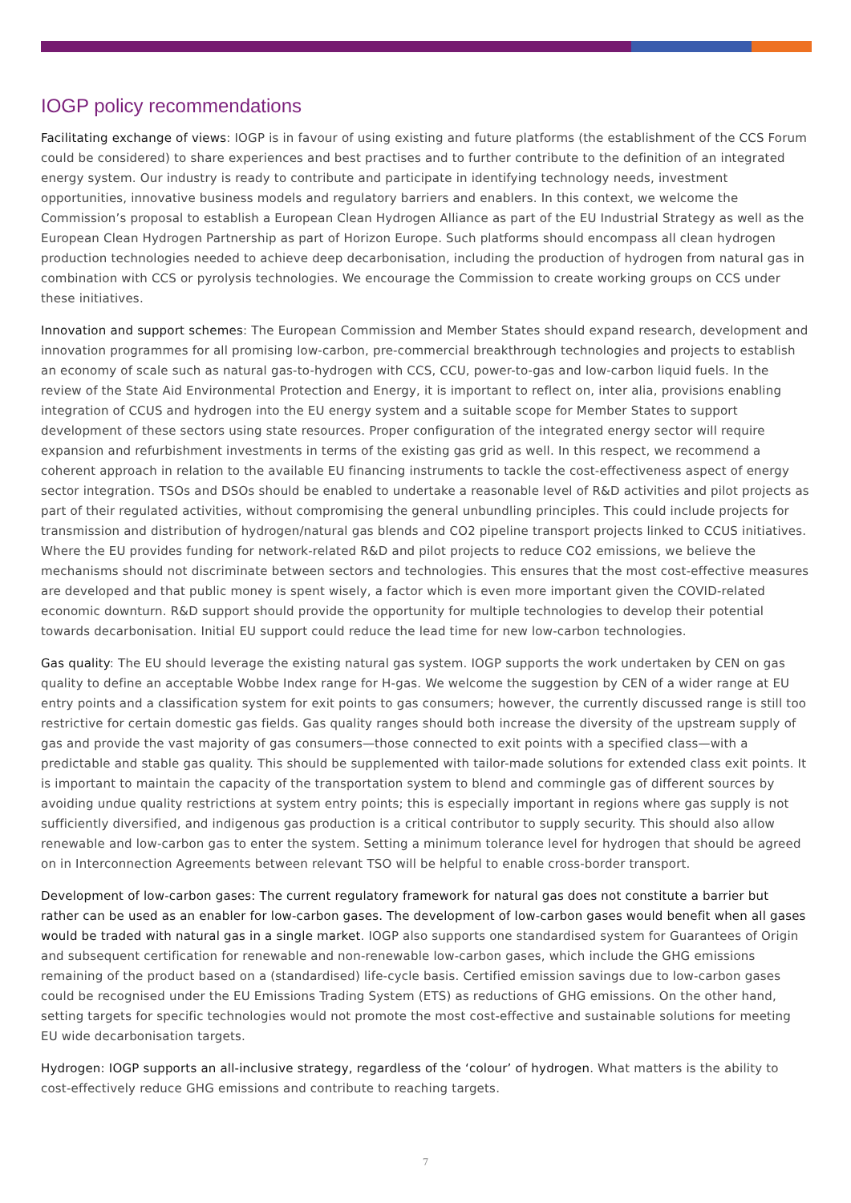IOGP policy recommendations
Facilitating exchange of views: IOGP is in favour of using existing and future platforms (the establishment of the CCS Forum could be considered) to share experiences and best practises and to further contribute to the definition of an integrated energy system. Our industry is ready to contribute and participate in identifying technology needs, investment opportunities, innovative business models and regulatory barriers and enablers. In this context, we welcome the Commission’s proposal to establish a European Clean Hydrogen Alliance as part of the EU Industrial Strategy as well as the European Clean Hydrogen Partnership as part of Horizon Europe. Such platforms should encompass all clean hydrogen production technologies needed to achieve deep decarbonisation, including the production of hydrogen from natural gas in combination with CCS or pyrolysis technologies. We encourage the Commission to create working groups on CCS under these initiatives.
Innovation and support schemes: The European Commission and Member States should expand research, development and innovation programmes for all promising low-carbon, pre-commercial breakthrough technologies and projects to establish an economy of scale such as natural gas-to-hydrogen with CCS, CCU, power-to-gas and low-carbon liquid fuels. In the review of the State Aid Environmental Protection and Energy, it is important to reflect on, inter alia, provisions enabling integration of CCUS and hydrogen into the EU energy system and a suitable scope for Member States to support development of these sectors using state resources. Proper configuration of the integrated energy sector will require expansion and refurbishment investments in terms of the existing gas grid as well. In this respect, we recommend a coherent approach in relation to the available EU financing instruments to tackle the cost-effectiveness aspect of energy sector integration. TSOs and DSOs should be enabled to undertake a reasonable level of R&D activities and pilot projects as part of their regulated activities, without compromising the general unbundling principles. This could include projects for transmission and distribution of hydrogen/natural gas blends and CO2 pipeline transport projects linked to CCUS initiatives. Where the EU provides funding for network-related R&D and pilot projects to reduce CO2 emissions, we believe the mechanisms should not discriminate between sectors and technologies. This ensures that the most cost-effective measures are developed and that public money is spent wisely, a factor which is even more important given the COVID-related economic downturn. R&D support should provide the opportunity for multiple technologies to develop their potential towards decarbonisation. Initial EU support could reduce the lead time for new low-carbon technologies.
Gas quality: The EU should leverage the existing natural gas system. IOGP supports the work undertaken by CEN on gas quality to define an acceptable Wobbe Index range for H-gas. We welcome the suggestion by CEN of a wider range at EU entry points and a classification system for exit points to gas consumers; however, the currently discussed range is still too restrictive for certain domestic gas fields. Gas quality ranges should both increase the diversity of the upstream supply of gas and provide the vast majority of gas consumers—those connected to exit points with a specified class—with a predictable and stable gas quality. This should be supplemented with tailor-made solutions for extended class exit points. It is important to maintain the capacity of the transportation system to blend and commingle gas of different sources by avoiding undue quality restrictions at system entry points; this is especially important in regions where gas supply is not sufficiently diversified, and indigenous gas production is a critical contributor to supply security. This should also allow renewable and low-carbon gas to enter the system. Setting a minimum tolerance level for hydrogen that should be agreed on in Interconnection Agreements between relevant TSO will be helpful to enable cross-border transport.
Development of low-carbon gases: The current regulatory framework for natural gas does not constitute a barrier but rather can be used as an enabler for low-carbon gases. The development of low-carbon gases would benefit when all gases would be traded with natural gas in a single market. IOGP also supports one standardised system for Guarantees of Origin and subsequent certification for renewable and non-renewable low-carbon gases, which include the GHG emissions remaining of the product based on a (standardised) life-cycle basis. Certified emission savings due to low-carbon gases could be recognised under the EU Emissions Trading System (ETS) as reductions of GHG emissions. On the other hand, setting targets for specific technologies would not promote the most cost-effective and sustainable solutions for meeting EU wide decarbonisation targets.
Hydrogen: IOGP supports an all-inclusive strategy, regardless of the ‘colour’ of hydrogen. What matters is the ability to cost-effectively reduce GHG emissions and contribute to reaching targets.
7